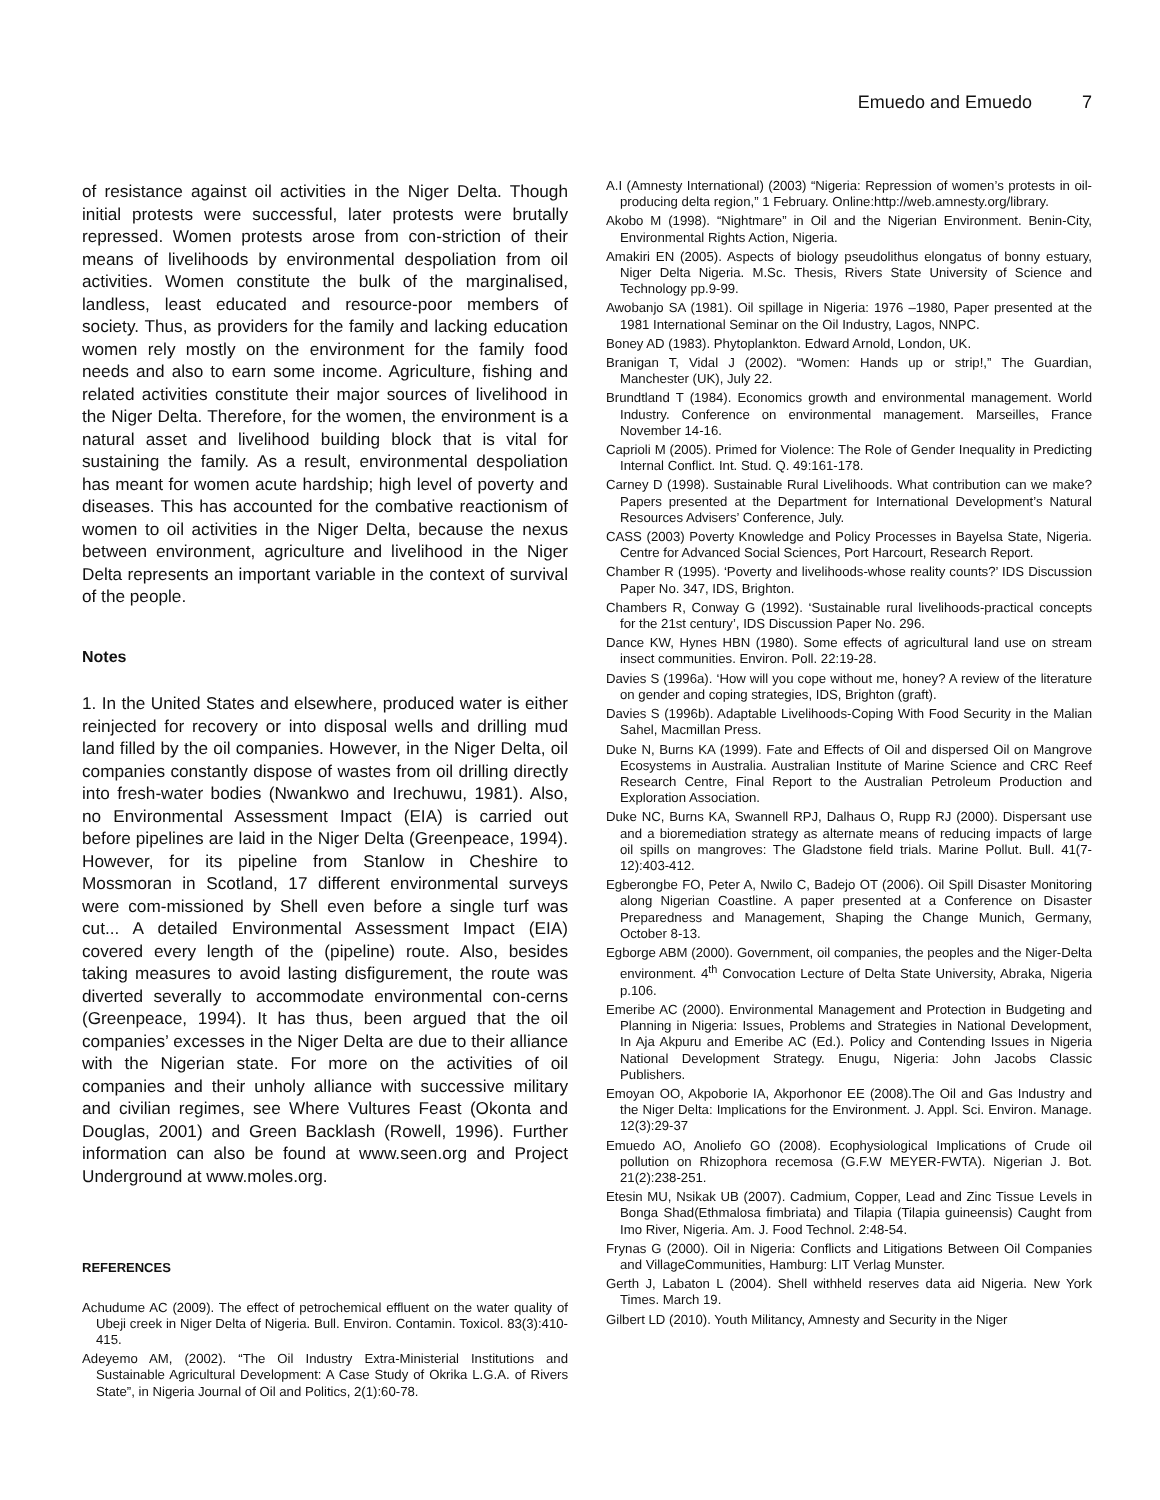Emuedo and Emuedo 7
of resistance against oil activities in the Niger Delta. Though initial protests were successful, later protests were brutally repressed. Women protests arose from con-striction of their means of livelihoods by environmental despoliation from oil activities. Women constitute the bulk of the marginalised, landless, least educated and resource-poor members of society. Thus, as providers for the family and lacking education women rely mostly on the environment for the family food needs and also to earn some income. Agriculture, fishing and related activities constitute their major sources of livelihood in the Niger Delta. Therefore, for the women, the environment is a natural asset and livelihood building block that is vital for sustaining the family. As a result, environmental despoliation has meant for women acute hardship; high level of poverty and diseases. This has accounted for the combative reactionism of women to oil activities in the Niger Delta, because the nexus between environment, agriculture and livelihood in the Niger Delta represents an important variable in the context of survival of the people.
Notes
1. In the United States and elsewhere, produced water is either reinjected for recovery or into disposal wells and drilling mud land filled by the oil companies. However, in the Niger Delta, oil companies constantly dispose of wastes from oil drilling directly into fresh-water bodies (Nwankwo and Irechuwu, 1981). Also, no Environmental Assessment Impact (EIA) is carried out before pipelines are laid in the Niger Delta (Greenpeace, 1994). However, for its pipeline from Stanlow in Cheshire to Mossmoran in Scotland, 17 different environmental surveys were com-missioned by Shell even before a single turf was cut... A detailed Environmental Assessment Impact (EIA) covered every length of the (pipeline) route. Also, besides taking measures to avoid lasting disfigurement, the route was diverted severally to accommodate environmental con-cerns (Greenpeace, 1994). It has thus, been argued that the oil companies’ excesses in the Niger Delta are due to their alliance with the Nigerian state. For more on the activities of oil companies and their unholy alliance with successive military and civilian regimes, see Where Vultures Feast (Okonta and Douglas, 2001) and Green Backlash (Rowell, 1996). Further information can also be found at www.seen.org and Project Underground at www.moles.org.
REFERENCES
Achudume AC (2009). The effect of petrochemical effluent on the water quality of Ubeji creek in Niger Delta of Nigeria. Bull. Environ. Contamin. Toxicol. 83(3):410-415.
Adeyemo AM, (2002). “The Oil Industry Extra-Ministerial Institutions and Sustainable Agricultural Development: A Case Study of Okrika L.G.A. of Rivers State”, in Nigeria Journal of Oil and Politics, 2(1):60-78.
A.I (Amnesty International) (2003) “Nigeria: Repression of women’s protests in oil-producing delta region,” 1 February. Online:http://web.amnesty.org/library.
Akobo M (1998). “Nightmare” in Oil and the Nigerian Environment. Benin-City, Environmental Rights Action, Nigeria.
Amakiri EN (2005). Aspects of biology pseudolithus elongatus of bonny estuary, Niger Delta Nigeria. M.Sc. Thesis, Rivers State University of Science and Technology pp.9-99.
Awobanjo SA (1981). Oil spillage in Nigeria: 1976 –1980, Paper presented at the 1981 International Seminar on the Oil Industry, Lagos, NNPC.
Boney AD (1983). Phytoplankton. Edward Arnold, London, UK.
Branigan T, Vidal J (2002). “Women: Hands up or strip!,” The Guardian, Manchester (UK), July 22.
Brundtland T (1984). Economics growth and environmental management. World Industry. Conference on environmental management. Marseilles, France November 14-16.
Caprioli M (2005). Primed for Violence: The Role of Gender Inequality in Predicting Internal Conflict. Int. Stud. Q. 49:161-178.
Carney D (1998). Sustainable Rural Livelihoods. What contribution can we make? Papers presented at the Department for International Development’s Natural Resources Advisers’ Conference, July.
CASS (2003) Poverty Knowledge and Policy Processes in Bayelsa State, Nigeria. Centre for Advanced Social Sciences, Port Harcourt, Research Report.
Chamber R (1995). ‘Poverty and livelihoods-whose reality counts?’ IDS Discussion Paper No. 347, IDS, Brighton.
Chambers R, Conway G (1992). ‘Sustainable rural livelihoods-practical concepts for the 21st century’, IDS Discussion Paper No. 296.
Dance KW, Hynes HBN (1980). Some effects of agricultural land use on stream insect communities. Environ. Poll. 22:19-28.
Davies S (1996a). ‘How will you cope without me, honey? A review of the literature on gender and coping strategies, IDS, Brighton (graft).
Davies S (1996b). Adaptable Livelihoods-Coping With Food Security in the Malian Sahel, Macmillan Press.
Duke N, Burns KA (1999). Fate and Effects of Oil and dispersed Oil on Mangrove Ecosystems in Australia. Australian Institute of Marine Science and CRC Reef Research Centre, Final Report to the Australian Petroleum Production and Exploration Association.
Duke NC, Burns KA, Swannell RPJ, Dalhaus O, Rupp RJ (2000). Dispersant use and a bioremediation strategy as alternate means of reducing impacts of large oil spills on mangroves: The Gladstone field trials. Marine Pollut. Bull. 41(7-12):403-412.
Egberongbe FO, Peter A, Nwilo C, Badejo OT (2006). Oil Spill Disaster Monitoring along Nigerian Coastline. A paper presented at a Conference on Disaster Preparedness and Management, Shaping the Change Munich, Germany, October 8-13.
Egborge ABM (2000). Government, oil companies, the peoples and the Niger-Delta environment. 4<sup>th</sup> Convocation Lecture of Delta State University, Abraka, Nigeria p.106.
Emeribe AC (2000). Environmental Management and Protection in Budgeting and Planning in Nigeria: Issues, Problems and Strategies in National Development, In Aja Akpuru and Emeribe AC (Ed.). Policy and Contending Issues in Nigeria National Development Strategy. Enugu, Nigeria: John Jacobs Classic Publishers.
Emoyan OO, Akpoborie IA, Akporhonor EE (2008).The Oil and Gas Industry and the Niger Delta: Implications for the Environment. J. Appl. Sci. Environ. Manage. 12(3):29-37
Emuedo AO, Anoliefo GO (2008). Ecophysiological Implications of Crude oil pollution on Rhizophora recemosa (G.F.W MEYER-FWTA). Nigerian J. Bot. 21(2):238-251.
Etesin MU, Nsikak UB (2007). Cadmium, Copper, Lead and Zinc Tissue Levels in Bonga Shad(Ethmalosa fimbriata) and Tilapia (Tilapia guineensis) Caught from Imo River, Nigeria. Am. J. Food Technol. 2:48-54.
Frynas G (2000). Oil in Nigeria: Conflicts and Litigations Between Oil Companies and VillageCommunities, Hamburg: LIT Verlag Munster.
Gerth J, Labaton L (2004). Shell withheld reserves data aid Nigeria. New York Times. March 19.
Gilbert LD (2010). Youth Militancy, Amnesty and Security in the Niger